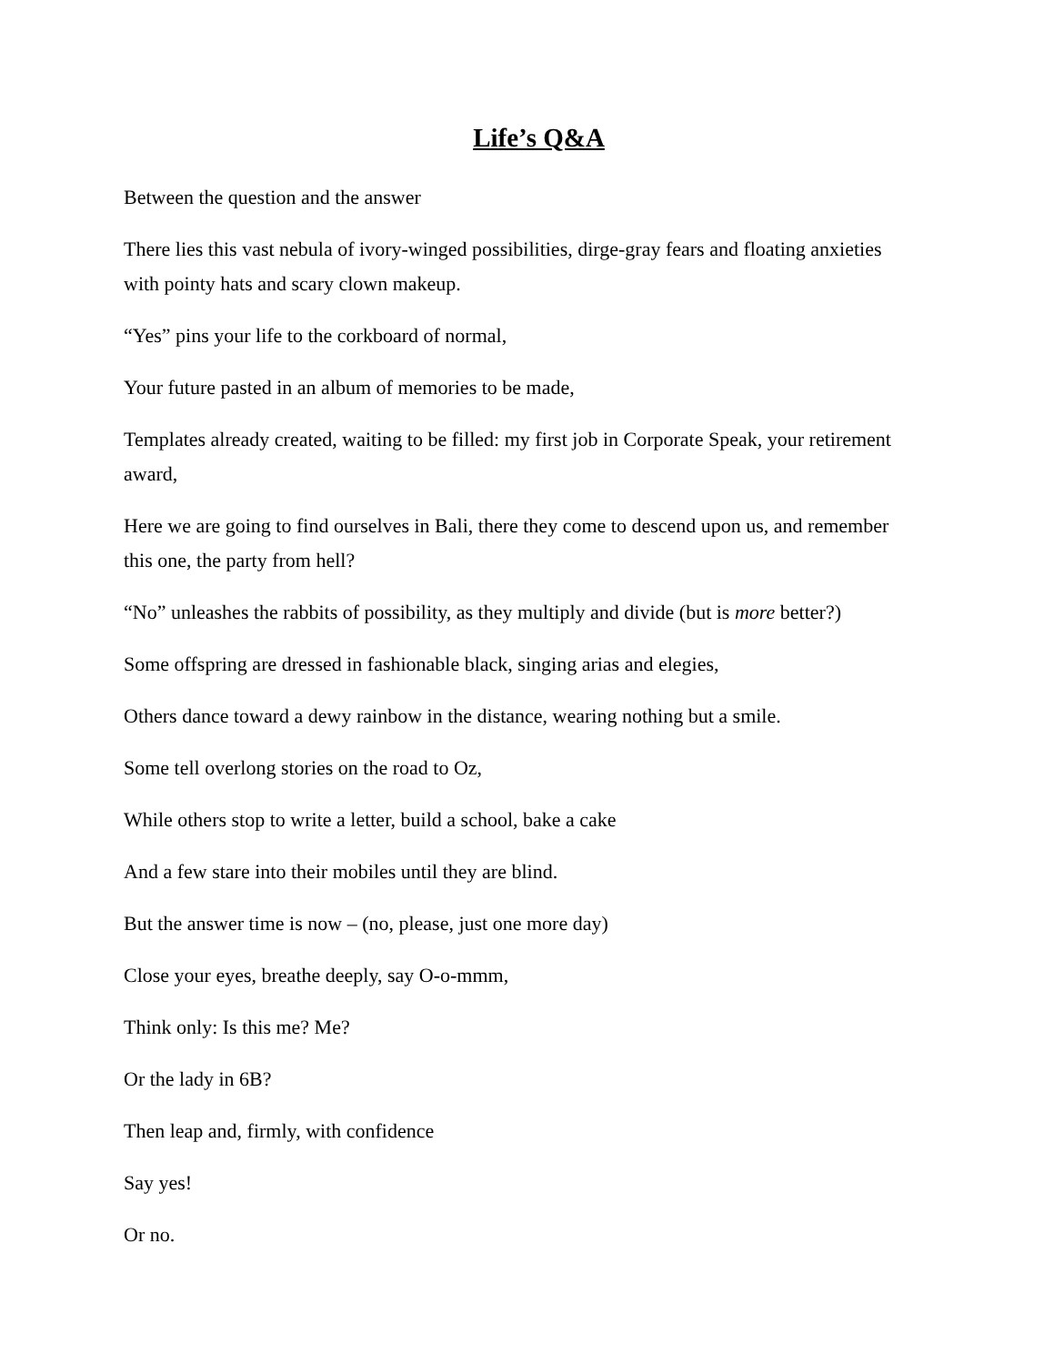Life’s Q&A
Between the question and the answer
There lies this vast nebula of ivory-winged possibilities, dirge-gray fears and floating anxieties with pointy hats and scary clown makeup.
“Yes” pins your life to the corkboard of normal,
Your future pasted in an album of memories to be made,
Templates already created, waiting to be filled: my first job in Corporate Speak, your retirement award,
Here we are going to find ourselves in Bali, there they come to descend upon us, and remember this one, the party from hell?
“No” unleashes the rabbits of possibility, as they multiply and divide (but is more better?)
Some offspring are dressed in fashionable black, singing arias and elegies,
Others dance toward a dewy rainbow in the distance, wearing nothing but a smile.
Some tell overlong stories on the road to Oz,
While others stop to write a letter, build a school, bake a cake
And a few stare into their mobiles until they are blind.
But the answer time is now – (no, please, just one more day)
Close your eyes, breathe deeply, say O-o-mmm,
Think only: Is this me? Me?
Or the lady in 6B?
Then leap and, firmly, with confidence
Say yes!
Or no.